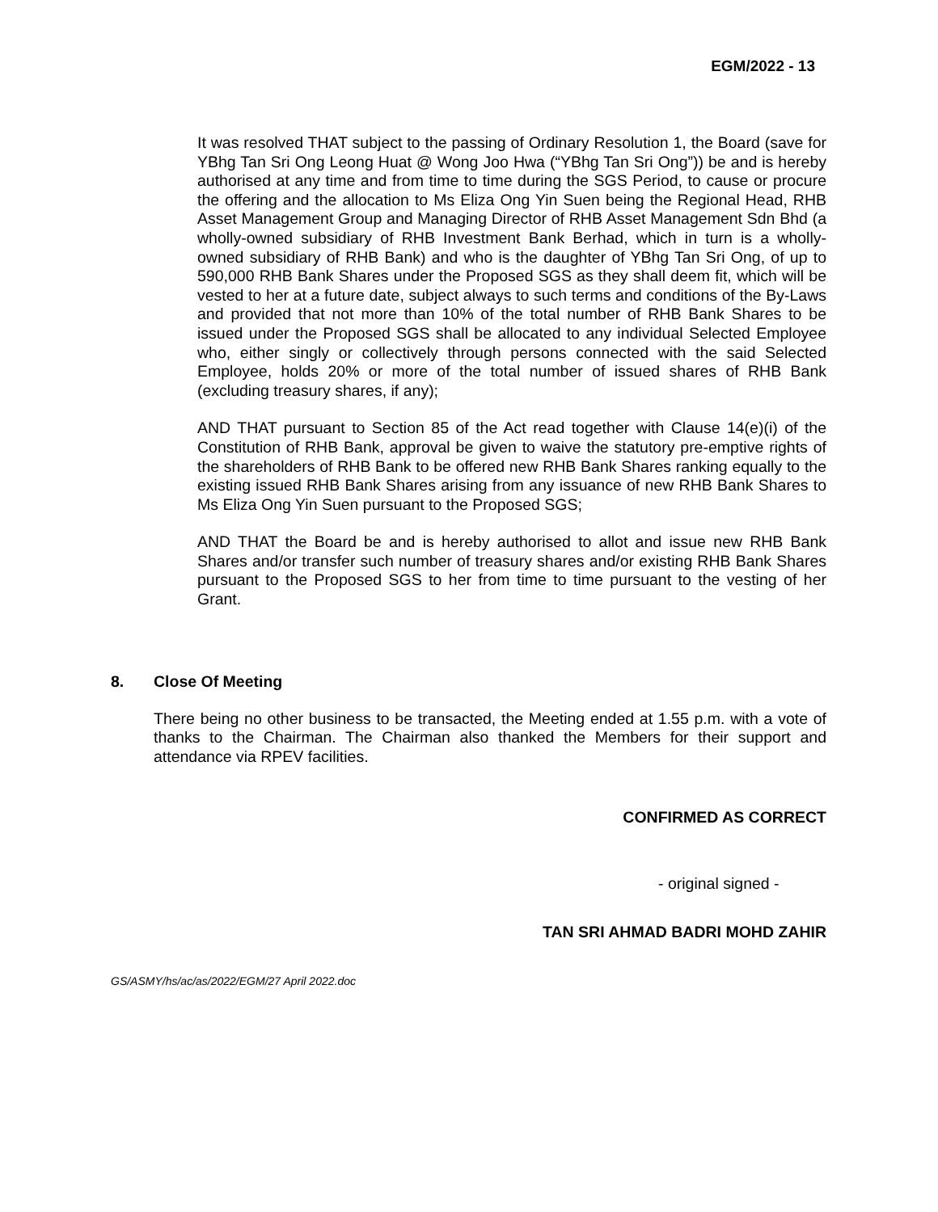EGM/2022 - 13
It was resolved THAT subject to the passing of Ordinary Resolution 1, the Board (save for YBhg Tan Sri Ong Leong Huat @ Wong Joo Hwa (“YBhg Tan Sri Ong”)) be and is hereby authorised at any time and from time to time during the SGS Period, to cause or procure the offering and the allocation to Ms Eliza Ong Yin Suen being the Regional Head, RHB Asset Management Group and Managing Director of RHB Asset Management Sdn Bhd (a wholly-owned subsidiary of RHB Investment Bank Berhad, which in turn is a wholly-owned subsidiary of RHB Bank) and who is the daughter of YBhg Tan Sri Ong, of up to 590,000 RHB Bank Shares under the Proposed SGS as they shall deem fit, which will be vested to her at a future date, subject always to such terms and conditions of the By-Laws and provided that not more than 10% of the total number of RHB Bank Shares to be issued under the Proposed SGS shall be allocated to any individual Selected Employee who, either singly or collectively through persons connected with the said Selected Employee, holds 20% or more of the total number of issued shares of RHB Bank (excluding treasury shares, if any);
AND THAT pursuant to Section 85 of the Act read together with Clause 14(e)(i) of the Constitution of RHB Bank, approval be given to waive the statutory pre-emptive rights of the shareholders of RHB Bank to be offered new RHB Bank Shares ranking equally to the existing issued RHB Bank Shares arising from any issuance of new RHB Bank Shares to Ms Eliza Ong Yin Suen pursuant to the Proposed SGS;
AND THAT the Board be and is hereby authorised to allot and issue new RHB Bank Shares and/or transfer such number of treasury shares and/or existing RHB Bank Shares pursuant to the Proposed SGS to her from time to time pursuant to the vesting of her Grant.
8. Close Of Meeting
There being no other business to be transacted, the Meeting ended at 1.55 p.m. with a vote of thanks to the Chairman. The Chairman also thanked the Members for their support and attendance via RPEV facilities.
CONFIRMED AS CORRECT
- original signed -
TAN SRI AHMAD BADRI MOHD ZAHIR
GS/ASMY/hs/ac/as/2022/EGM/27 April 2022.doc